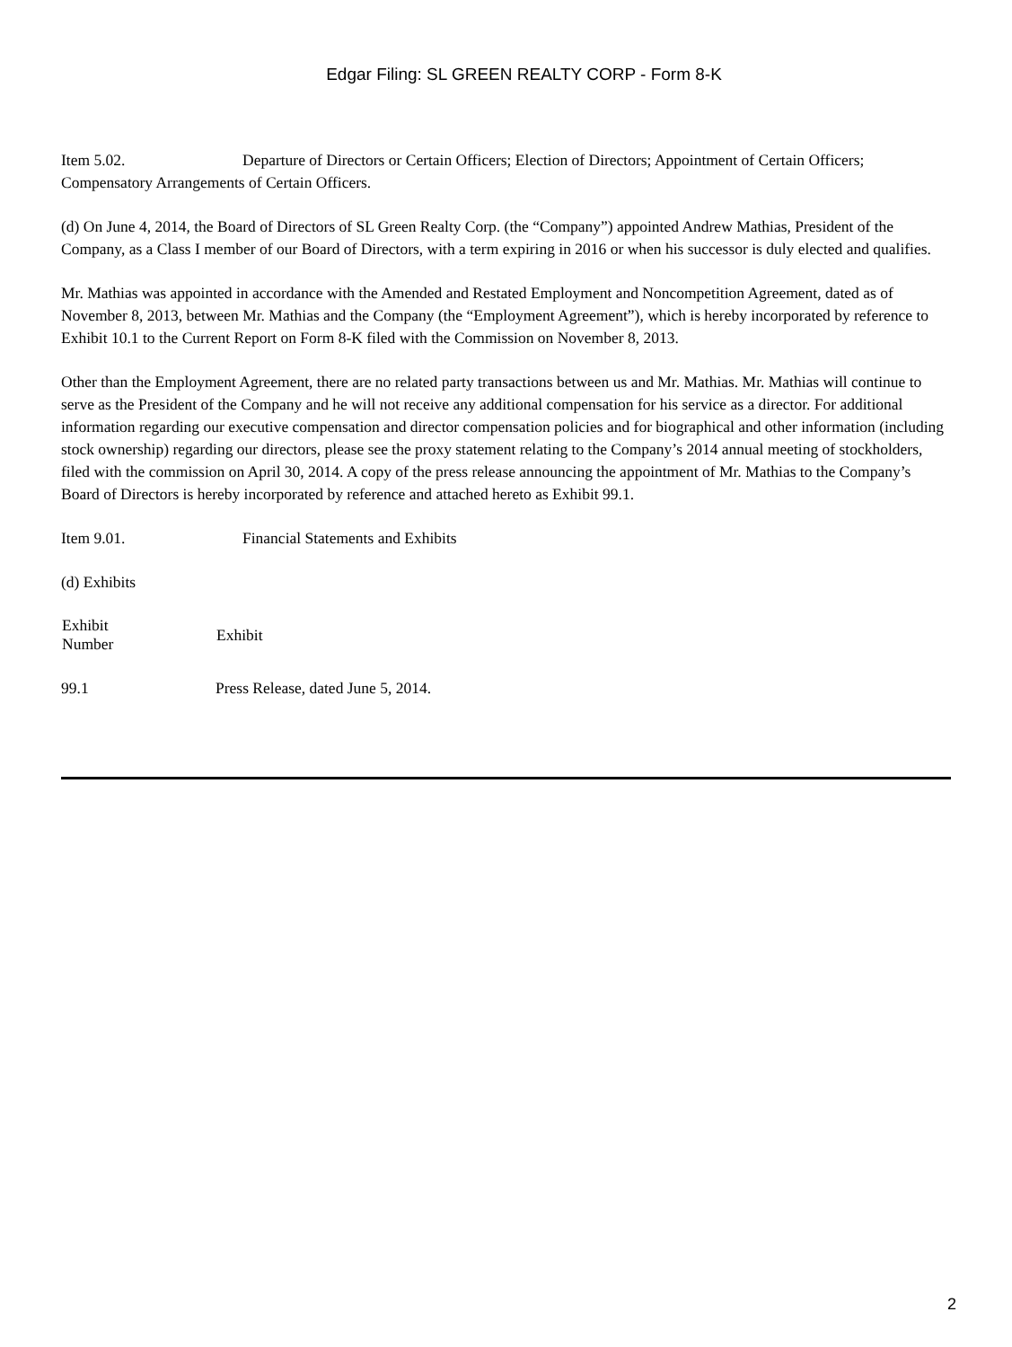Edgar Filing: SL GREEN REALTY CORP - Form 8-K
Item 5.02. Departure of Directors or Certain Officers; Election of Directors; Appointment of Certain Officers; Compensatory Arrangements of Certain Officers.
(d) On June 4, 2014, the Board of Directors of SL Green Realty Corp. (the “Company”) appointed Andrew Mathias, President of the Company, as a Class I member of our Board of Directors, with a term expiring in 2016 or when his successor is duly elected and qualifies.
Mr. Mathias was appointed in accordance with the Amended and Restated Employment and Noncompetition Agreement, dated as of November 8, 2013, between Mr. Mathias and the Company (the “Employment Agreement”), which is hereby incorporated by reference to Exhibit 10.1 to the Current Report on Form 8-K filed with the Commission on November 8, 2013.
Other than the Employment Agreement, there are no related party transactions between us and Mr. Mathias. Mr. Mathias will continue to serve as the President of the Company and he will not receive any additional compensation for his service as a director. For additional information regarding our executive compensation and director compensation policies and for biographical and other information (including stock ownership) regarding our directors, please see the proxy statement relating to the Company’s 2014 annual meeting of stockholders, filed with the commission on April 30, 2014. A copy of the press release announcing the appointment of Mr. Mathias to the Company’s Board of Directors is hereby incorporated by reference and attached hereto as Exhibit 99.1.
Item 9.01. Financial Statements and Exhibits
(d) Exhibits
| Exhibit Number | Exhibit |
| --- | --- |
| 99.1 | Press Release, dated June 5, 2014. |
2